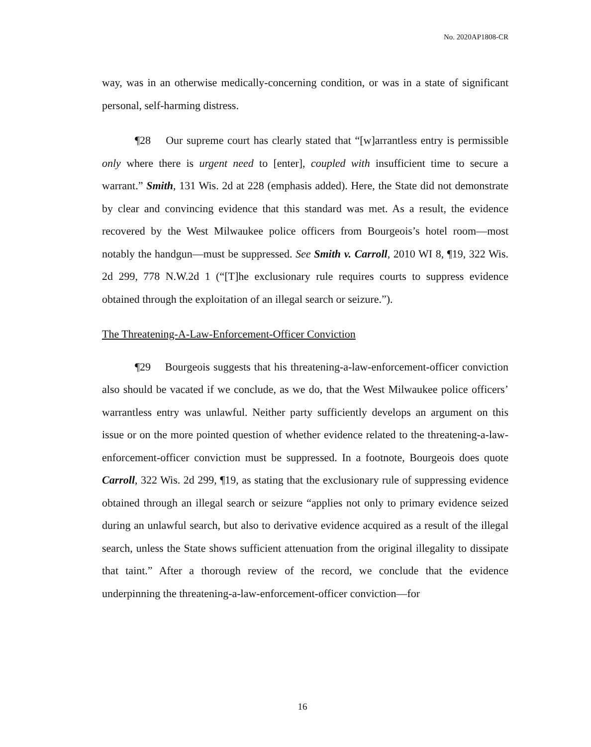No. 2020AP1808-CR
way, was in an otherwise medically-concerning condition, or was in a state of significant personal, self-harming distress.
¶28 Our supreme court has clearly stated that “[w]arrantless entry is permissible only where there is urgent need to [enter], coupled with insufficient time to secure a warrant.” Smith, 131 Wis. 2d at 228 (emphasis added). Here, the State did not demonstrate by clear and convincing evidence that this standard was met. As a result, the evidence recovered by the West Milwaukee police officers from Bourgeois’s hotel room—most notably the handgun—must be suppressed. See Smith v. Carroll, 2010 WI 8, ¶19, 322 Wis. 2d 299, 778 N.W.2d 1 (“[T]he exclusionary rule requires courts to suppress evidence obtained through the exploitation of an illegal search or seizure.”).
The Threatening-A-Law-Enforcement-Officer Conviction
¶29 Bourgeois suggests that his threatening-a-law-enforcement-officer conviction also should be vacated if we conclude, as we do, that the West Milwaukee police officers’ warrantless entry was unlawful. Neither party sufficiently develops an argument on this issue or on the more pointed question of whether evidence related to the threatening-a-law-enforcement-officer conviction must be suppressed. In a footnote, Bourgeois does quote Carroll, 322 Wis. 2d 299, ¶19, as stating that the exclusionary rule of suppressing evidence obtained through an illegal search or seizure “applies not only to primary evidence seized during an unlawful search, but also to derivative evidence acquired as a result of the illegal search, unless the State shows sufficient attenuation from the original illegality to dissipate that taint.” After a thorough review of the record, we conclude that the evidence underpinning the threatening-a-law-enforcement-officer conviction—for
16